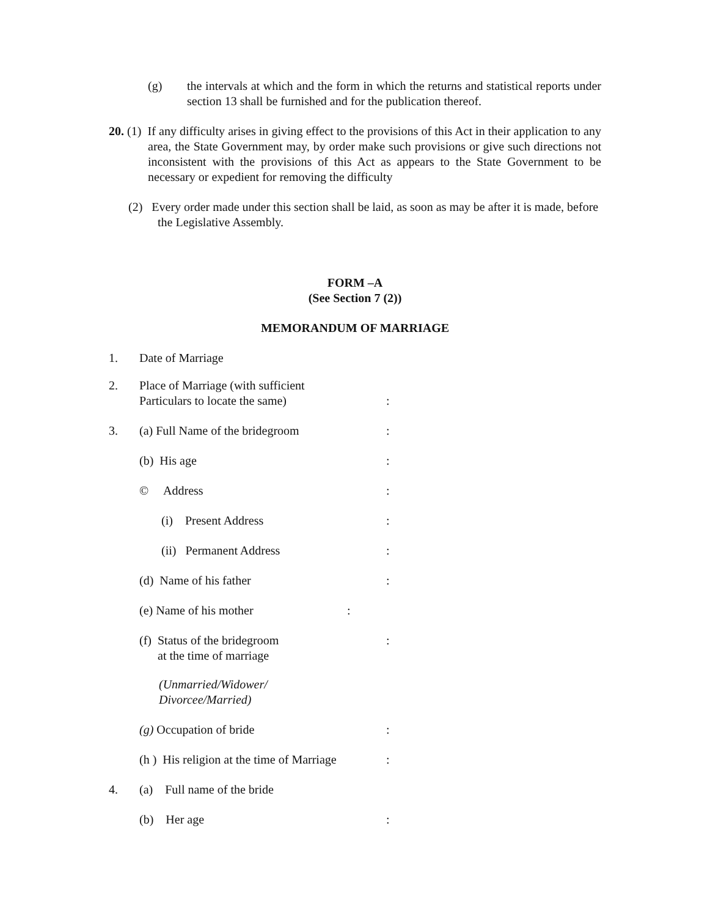(g) the intervals at which and the form in which the returns and statistical reports under section 13 shall be furnished and for the publication thereof.
20. (1) If any difficulty arises in giving effect to the provisions of this Act in their application to any area, the State Government may, by order make such provisions or give such directions not inconsistent with the provisions of this Act as appears to the State Government to be necessary or expedient for removing the difficulty
(2) Every order made under this section shall be laid, as soon as may be after it is made, before the Legislative Assembly.
FORM –A
(See Section 7 (2))
MEMORANDUM OF MARRIAGE
1. Date of Marriage
2. Place of Marriage (with sufficient
Particulars to locate the same):
3. (a) Full Name of the bridegroom:
(b) His age:
© Address:
(i) Present Address:
(ii) Permanent Address:
(d) Name of his father:
(e) Name of his mother:
(f) Status of the bridegroom
at the time of marriage:
(Unmarried/Widower/
Divorcee/Married)
(g) Occupation of bride:
(h ) His religion at the time of Marriage:
4. (a) Full name of the bride
(b) Her age: